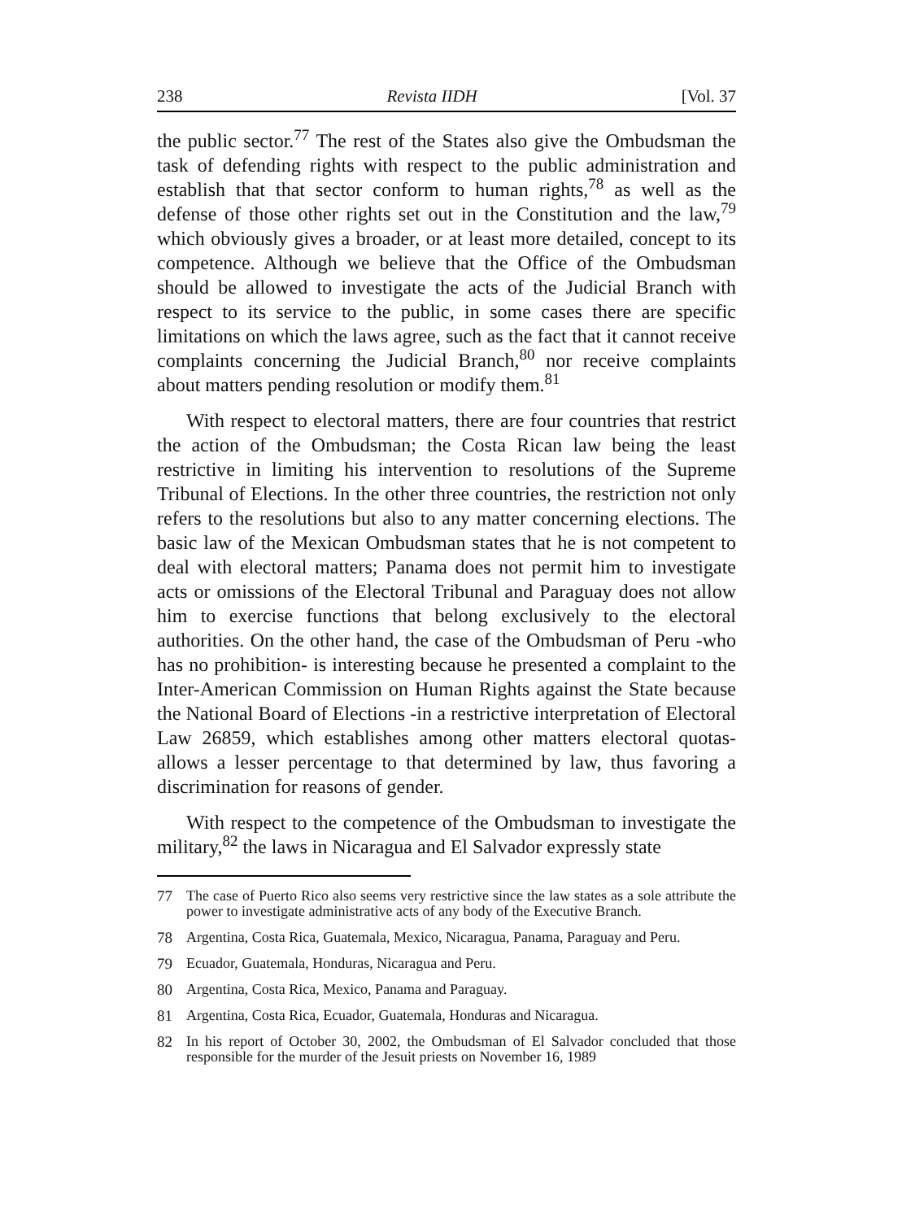238 Revista IIDH [Vol. 37
the public sector.<sup>77</sup> The rest of the States also give the Ombudsman the task of defending rights with respect to the public administration and establish that that sector conform to human rights,<sup>78</sup> as well as the defense of those other rights set out in the Constitution and the law,<sup>79</sup> which obviously gives a broader, or at least more detailed, concept to its competence. Although we believe that the Office of the Ombudsman should be allowed to investigate the acts of the Judicial Branch with respect to its service to the public, in some cases there are specific limitations on which the laws agree, such as the fact that it cannot receive complaints concerning the Judicial Branch,<sup>80</sup> nor receive complaints about matters pending resolution or modify them.<sup>81</sup>
With respect to electoral matters, there are four countries that restrict the action of the Ombudsman; the Costa Rican law being the least restrictive in limiting his intervention to resolutions of the Supreme Tribunal of Elections. In the other three countries, the restriction not only refers to the resolutions but also to any matter concerning elections. The basic law of the Mexican Ombudsman states that he is not competent to deal with electoral matters; Panama does not permit him to investigate acts or omissions of the Electoral Tribunal and Paraguay does not allow him to exercise functions that belong exclusively to the electoral authorities. On the other hand, the case of the Ombudsman of Peru -who has no prohibition- is interesting because he presented a complaint to the Inter-American Commission on Human Rights against the State because the National Board of Elections -in a restrictive interpretation of Electoral Law 26859, which establishes among other matters electoral quotas- allows a lesser percentage to that determined by law, thus favoring a discrimination for reasons of gender.
With respect to the competence of the Ombudsman to investigate the military,<sup>82</sup> the laws in Nicaragua and El Salvador expressly state
77 The case of Puerto Rico also seems very restrictive since the law states as a sole attribute the power to investigate administrative acts of any body of the Executive Branch.
78 Argentina, Costa Rica, Guatemala, Mexico, Nicaragua, Panama, Paraguay and Peru.
79 Ecuador, Guatemala, Honduras, Nicaragua and Peru.
80 Argentina, Costa Rica, Mexico, Panama and Paraguay.
81 Argentina, Costa Rica, Ecuador, Guatemala, Honduras and Nicaragua.
82 In his report of October 30, 2002, the Ombudsman of El Salvador concluded that those responsible for the murder of the Jesuit priests on November 16, 1989